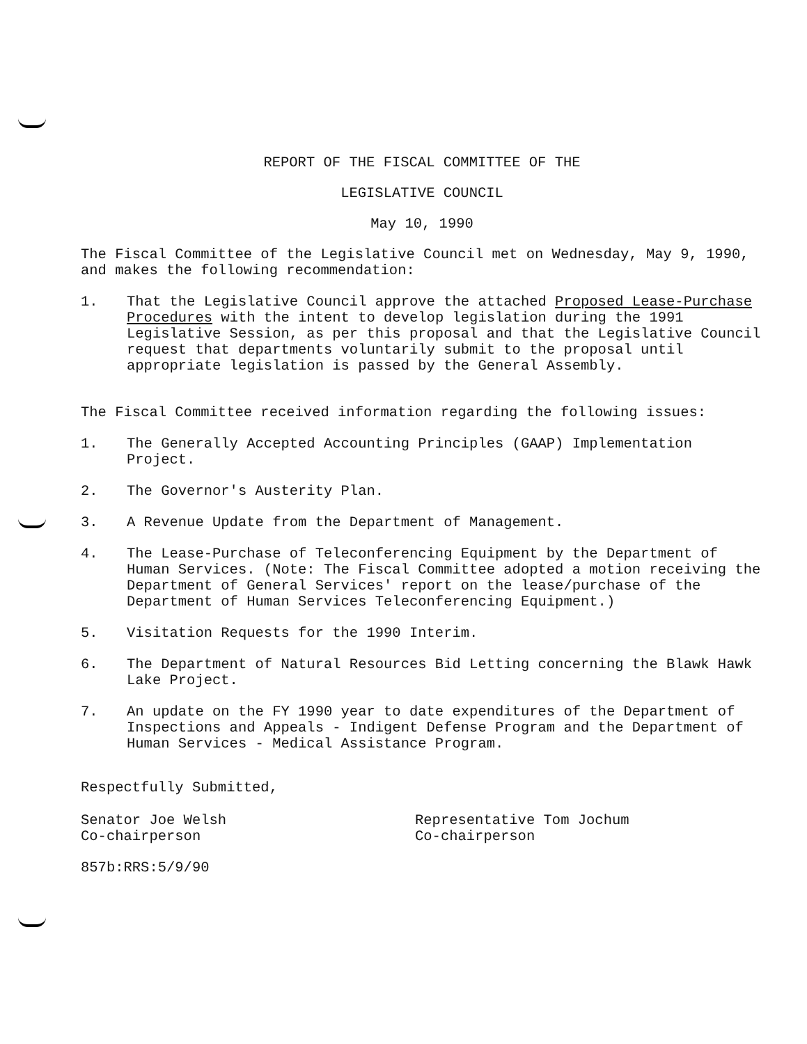REPORT OF THE FISCAL COMMITTEE OF THE
LEGISLATIVE COUNCIL
May 10, 1990
The Fiscal Committee of the Legislative Council met on Wednesday, May 9, 1990, and makes the following recommendation:
1. That the Legislative Council approve the attached Proposed Lease-Purchase Procedures with the intent to develop legislation during the 1991 Legislative Session, as per this proposal and that the Legislative Council request that departments voluntarily submit to the proposal until appropriate legislation is passed by the General Assembly.
The Fiscal Committee received information regarding the following issues:
1. The Generally Accepted Accounting Principles (GAAP) Implementation Project.
2. The Governor's Austerity Plan.
3. A Revenue Update from the Department of Management.
4. The Lease-Purchase of Teleconferencing Equipment by the Department of Human Services. (Note: The Fiscal Committee adopted a motion receiving the Department of General Services' report on the lease/purchase of the Department of Human Services Teleconferencing Equipment.)
5. Visitation Requests for the 1990 Interim.
6. The Department of Natural Resources Bid Letting concerning the Blawk Hawk Lake Project.
7. An update on the FY 1990 year to date expenditures of the Department of Inspections and Appeals - Indigent Defense Program and the Department of Human Services - Medical Assistance Program.
Respectfully Submitted,
Senator Joe Welsh
Co-chairperson
Representative Tom Jochum
Co-chairperson
857b:RRS:5/9/90